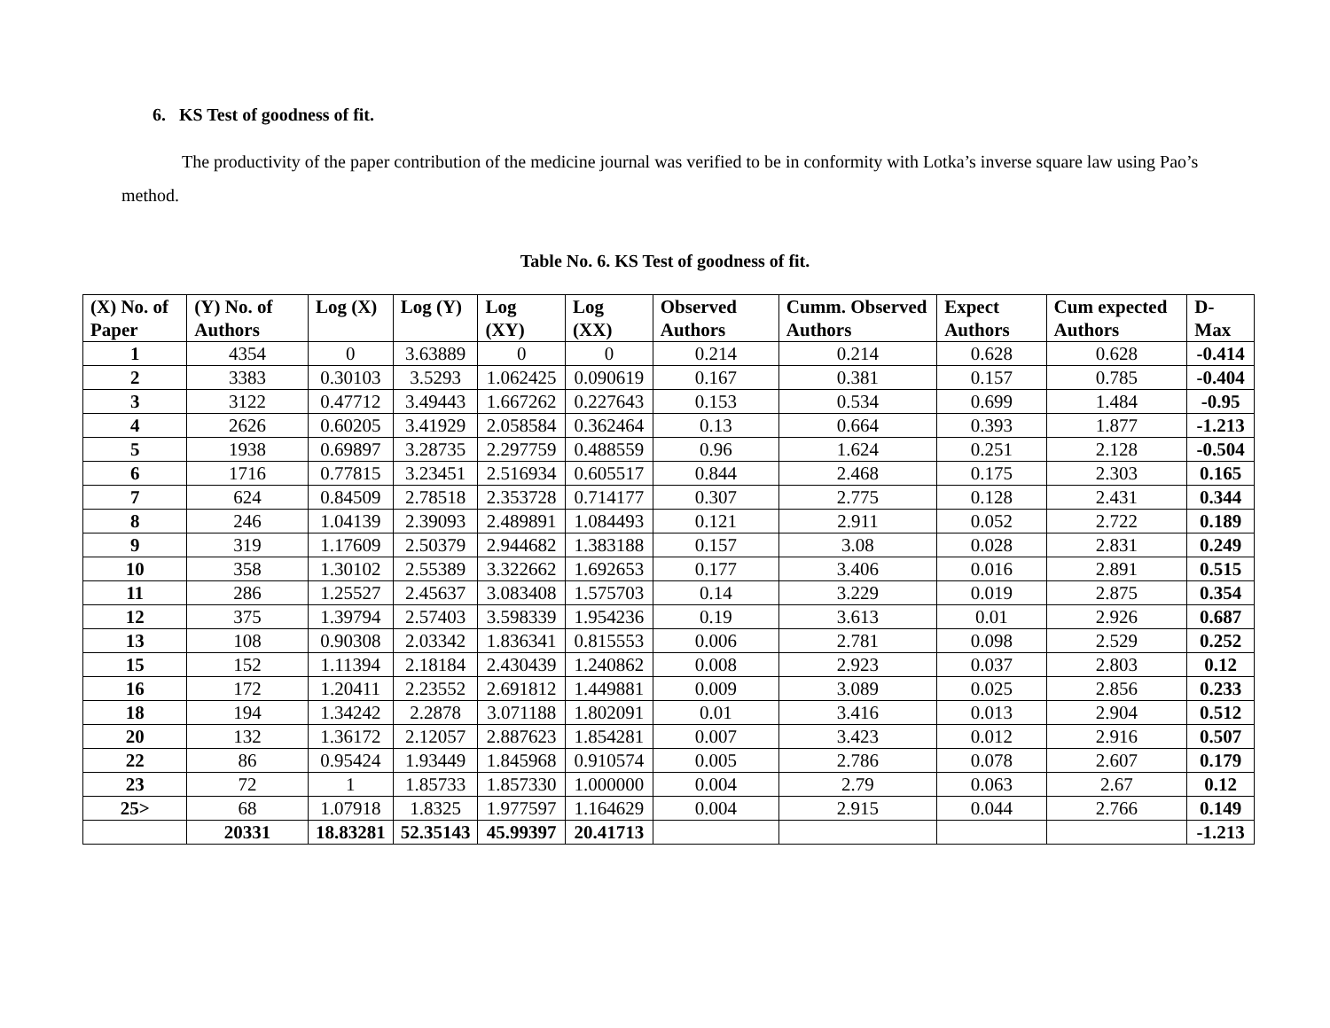6. KS Test of goodness of fit.
The productivity of the paper contribution of the medicine journal was verified to be in conformity with Lotka’s inverse square law using Pao’s method.
Table No. 6. KS Test of goodness of fit.
| (X) No. of Paper | (Y) No. of Authors | Log (X) | Log (Y) | Log (XY) | Log (XX) | Observed Authors | Cumm. Observed Authors | Expect Authors | Cum expected Authors | D-Max |
| --- | --- | --- | --- | --- | --- | --- | --- | --- | --- | --- |
| 1 | 4354 | 0 | 3.63889 | 0 | 0 | 0.214 | 0.214 | 0.628 | 0.628 | -0.414 |
| 2 | 3383 | 0.30103 | 3.5293 | 1.062425 | 0.090619 | 0.167 | 0.381 | 0.157 | 0.785 | -0.404 |
| 3 | 3122 | 0.47712 | 3.49443 | 1.667262 | 0.227643 | 0.153 | 0.534 | 0.699 | 1.484 | -0.95 |
| 4 | 2626 | 0.60205 | 3.41929 | 2.058584 | 0.362464 | 0.13 | 0.664 | 0.393 | 1.877 | -1.213 |
| 5 | 1938 | 0.69897 | 3.28735 | 2.297759 | 0.488559 | 0.96 | 1.624 | 0.251 | 2.128 | -0.504 |
| 6 | 1716 | 0.77815 | 3.23451 | 2.516934 | 0.605517 | 0.844 | 2.468 | 0.175 | 2.303 | 0.165 |
| 7 | 624 | 0.84509 | 2.78518 | 2.353728 | 0.714177 | 0.307 | 2.775 | 0.128 | 2.431 | 0.344 |
| 8 | 246 | 1.04139 | 2.39093 | 2.489891 | 1.084493 | 0.121 | 2.911 | 0.052 | 2.722 | 0.189 |
| 9 | 319 | 1.17609 | 2.50379 | 2.944682 | 1.383188 | 0.157 | 3.08 | 0.028 | 2.831 | 0.249 |
| 10 | 358 | 1.30102 | 2.55389 | 3.322662 | 1.692653 | 0.177 | 3.406 | 0.016 | 2.891 | 0.515 |
| 11 | 286 | 1.25527 | 2.45637 | 3.083408 | 1.575703 | 0.14 | 3.229 | 0.019 | 2.875 | 0.354 |
| 12 | 375 | 1.39794 | 2.57403 | 3.598339 | 1.954236 | 0.19 | 3.613 | 0.01 | 2.926 | 0.687 |
| 13 | 108 | 0.90308 | 2.03342 | 1.836341 | 0.815553 | 0.006 | 2.781 | 0.098 | 2.529 | 0.252 |
| 15 | 152 | 1.11394 | 2.18184 | 2.430439 | 1.240862 | 0.008 | 2.923 | 0.037 | 2.803 | 0.12 |
| 16 | 172 | 1.20411 | 2.23552 | 2.691812 | 1.449881 | 0.009 | 3.089 | 0.025 | 2.856 | 0.233 |
| 18 | 194 | 1.34242 | 2.2878 | 3.071188 | 1.802091 | 0.01 | 3.416 | 0.013 | 2.904 | 0.512 |
| 20 | 132 | 1.36172 | 2.12057 | 2.887623 | 1.854281 | 0.007 | 3.423 | 0.012 | 2.916 | 0.507 |
| 22 | 86 | 0.95424 | 1.93449 | 1.845968 | 0.910574 | 0.005 | 2.786 | 0.078 | 2.607 | 0.179 |
| 23 | 72 | 1 | 1.85733 | 1.857330 | 1.000000 | 0.004 | 2.79 | 0.063 | 2.67 | 0.12 |
| 25> | 68 | 1.07918 | 1.8325 | 1.977597 | 1.164629 | 0.004 | 2.915 | 0.044 | 2.766 | 0.149 |
| | 20331 | 18.83281 | 52.35143 | 45.99397 | 20.41713 | | | | | -1.213 |